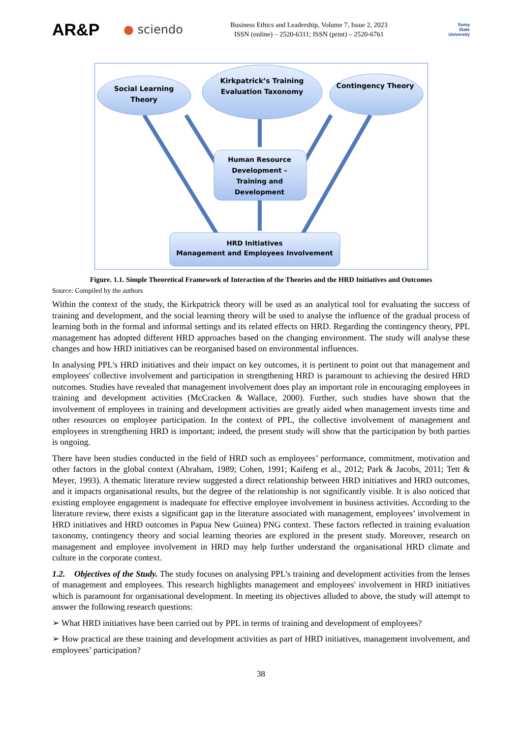AR&P
● sciendo
Business Ethics and Leadership, Volume 7, Issue 2, 2023
ISSN (online) – 2520-6311; ISSN (print) – 2520-6761
Sumy
State
University
Social Learning Theory
Kirkpatrick’s Training Evaluation Taxonomy
Contingency Theory
Human Resource Development – Training and Development
HRD Initiatives
Management and Employees Involvement
Figure. 1.1. Simple Theoretical Framework of Interaction of the Theories and the HRD Initiatives and Outcomes
Source: Compiled by the authors
Within the context of the study, the Kirkpatrick theory will be used as an analytical tool for evaluating the success of training and development, and the social learning theory will be used to analyse the influence of the gradual process of learning both in the formal and informal settings and its related effects on HRD. Regarding the contingency theory, PPL management has adopted different HRD approaches based on the changing environment. The study will analyse these changes and how HRD initiatives can be reorganised based on environmental influences.
In analysing PPL's HRD initiatives and their impact on key outcomes, it is pertinent to point out that management and employees' collective involvement and participation in strengthening HRD is paramount to achieving the desired HRD outcomes. Studies have revealed that management involvement does play an important role in encouraging employees in training and development activities (McCracken & Wallace, 2000). Further, such studies have shown that the involvement of employees in training and development activities are greatly aided when management invests time and other resources on employee participation. In the context of PPL, the collective involvement of management and employees in strengthening HRD is important; indeed, the present study will show that the participation by both parties is ongoing.
There have been studies conducted in the field of HRD such as employees’ performance, commitment, motivation and other factors in the global context (Abraham, 1989; Cohen, 1991; Kaifeng et al., 2012; Park & Jacobs, 2011; Tett & Meyer, 1993). A thematic literature review suggested a direct relationship between HRD initiatives and HRD outcomes, and it impacts organisational results, but the degree of the relationship is not significantly visible. It is also noticed that existing employee engagement is inadequate for effective employee involvement in business activities. According to the literature review, there exists a significant gap in the literature associated with management, employees’ involvement in HRD initiatives and HRD outcomes in Papua New Guinea) PNG context. These factors reflected in training evaluation taxonomy, contingency theory and social learning theories are explored in the present study. Moreover, research on management and employee involvement in HRD may help further understand the organisational HRD climate and culture in the corporate context.
1.2. Objectives of the Study. The study focuses on analysing PPL's training and development activities from the lenses of management and employees. This research highlights management and employees' involvement in HRD initiatives which is paramount for organisational development. In meeting its objectives alluded to above, the study will attempt to answer the following research questions:
➢ What HRD initiatives have been carried out by PPL in terms of training and development of employees?
➢ How practical are these training and development activities as part of HRD initiatives, management involvement, and employees’ participation?
38